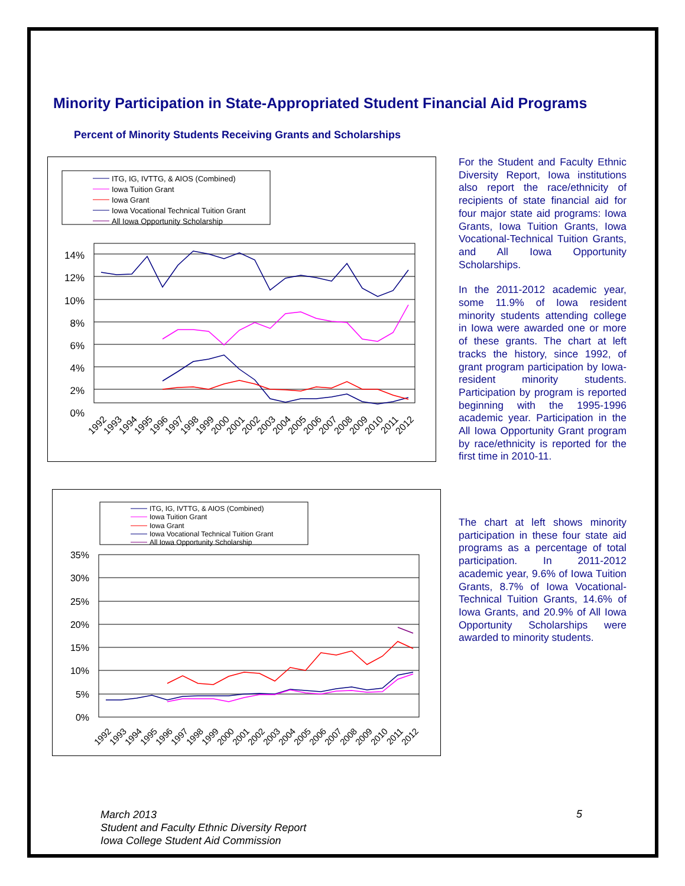Minority Participation in State-Appropriated Student Financial Aid Programs
Percent of Minority Students Receiving Grants and Scholarships
ITG, IG, IVTTG, & AIOS (Combined)
Iowa Tuition Grant
Iowa Grant
Iowa Vocational Technical Tuition Grant
All Iowa Opportunity Scholarship
14%
12%
10%
8%
6%
4%
2%
0%
1992
1993
1994
1995
1996
1997
1998
1999
2000
2001
2002
2003
2004
2005
2006
2007
2008
2009
2010
2011
2012
ITG, IG, IVTTG, & AIOS (Combined)
Iowa Tuition Grant
Iowa Grant
Iowa Vocational Technical Tuition Grant
All Iowa Opportunity Scholarship
35%
30%
25%
20%
15%
10%
5%
0%
1992
1993
1994
1995
1996
1997
1998
1999
2000
2001
2002
2003
2004
2005
2006
2007
2008
2009
2010
2011
2012
For the Student and Faculty Ethnic Diversity Report, Iowa institutions also report the race/ethnicity of recipients of state financial aid for four major state aid programs: Iowa Grants, Iowa Tuition Grants, Iowa Vocational-Technical Tuition Grants, and All Iowa Opportunity Scholarships.
In the 2011-2012 academic year, some 11.9% of Iowa resident minority students attending college in Iowa were awarded one or more of these grants. The chart at left tracks the history, since 1992, of grant program participation by Iowa-resident minority students. Participation by program is reported beginning with the 1995-1996 academic year. Participation in the All Iowa Opportunity Grant program by race/ethnicity is reported for the first time in 2010-11.
The chart at left shows minority participation in these four state aid programs as a percentage of total participation. In 2011-2012 academic year, 9.6% of Iowa Tuition Grants, 8.7% of Iowa Vocational-Technical Tuition Grants, 14.6% of Iowa Grants, and 20.9% of All Iowa Opportunity Scholarships were awarded to minority students.
March 2013
Student and Faculty Ethnic Diversity Report
Iowa College Student Aid Commission
5